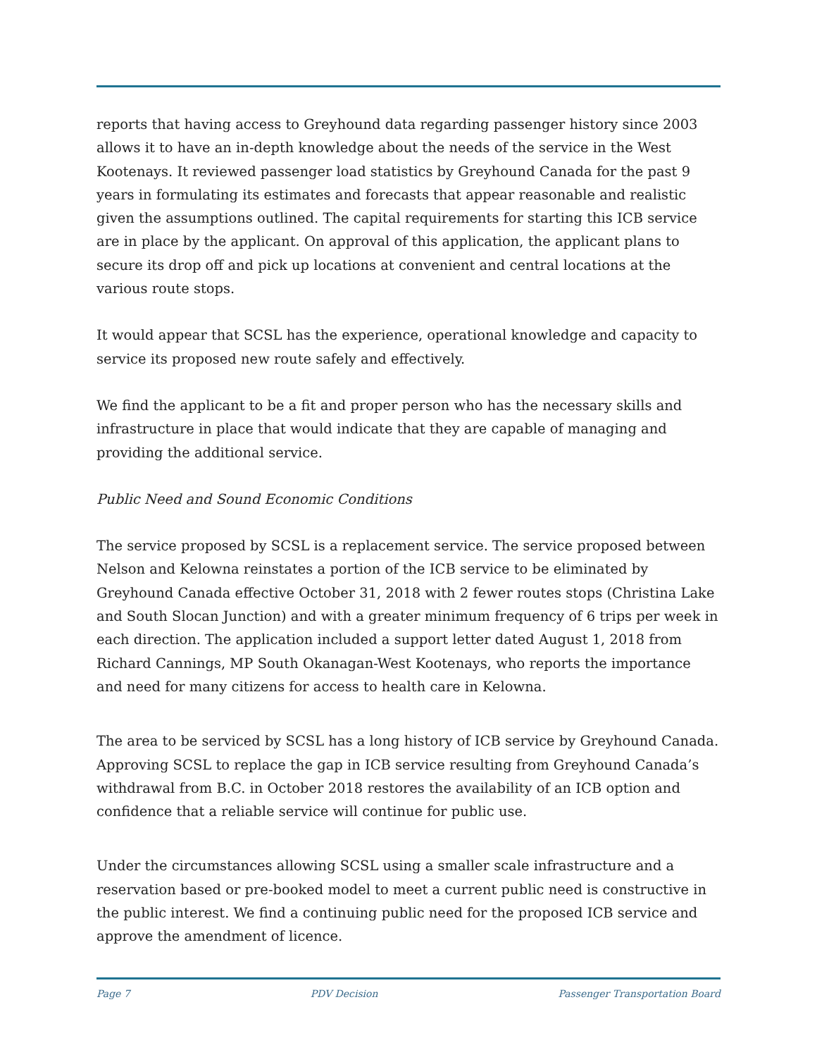reports that having access to Greyhound data regarding passenger history since 2003 allows it to have an in-depth knowledge about the needs of the service in the West Kootenays. It reviewed passenger load statistics by Greyhound Canada for the past 9 years in formulating its estimates and forecasts that appear reasonable and realistic given the assumptions outlined. The capital requirements for starting this ICB service are in place by the applicant. On approval of this application, the applicant plans to secure its drop off and pick up locations at convenient and central locations at the various route stops.
It would appear that SCSL has the experience, operational knowledge and capacity to service its proposed new route safely and effectively.
We find the applicant to be a fit and proper person who has the necessary skills and infrastructure in place that would indicate that they are capable of managing and providing the additional service.
Public Need and Sound Economic Conditions
The service proposed by SCSL is a replacement service. The service proposed between Nelson and Kelowna reinstates a portion of the ICB service to be eliminated by Greyhound Canada effective October 31, 2018 with 2 fewer routes stops (Christina Lake and South Slocan Junction) and with a greater minimum frequency of 6 trips per week in each direction. The application included a support letter dated August 1, 2018 from Richard Cannings, MP South Okanagan-West Kootenays, who reports the importance and need for many citizens for access to health care in Kelowna.
The area to be serviced by SCSL has a long history of ICB service by Greyhound Canada. Approving SCSL to replace the gap in ICB service resulting from Greyhound Canada’s withdrawal from B.C. in October 2018 restores the availability of an ICB option and confidence that a reliable service will continue for public use.
Under the circumstances allowing SCSL using a smaller scale infrastructure and a reservation based or pre-booked model to meet a current public need is constructive in the public interest. We find a continuing public need for the proposed ICB service and approve the amendment of licence.
Page 7 PDV Decision Passenger Transportation Board